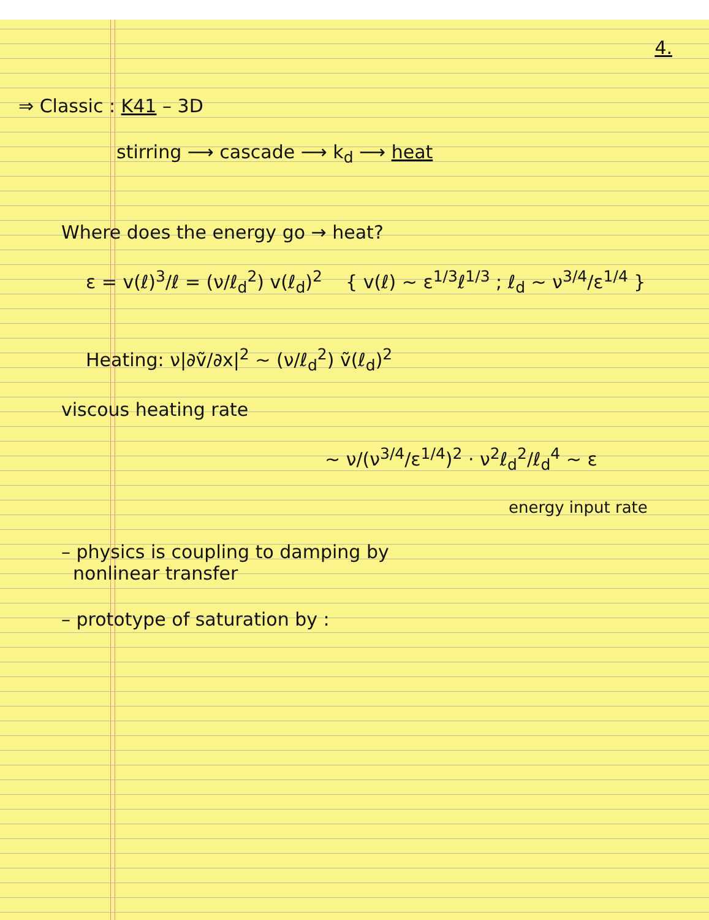4.
⇒ Classic : K41 – 3D
stirring ⟶ cascade ⟶ k<sub>d</sub> ⟶ heat
Where does the energy go → heat?
ε = v(ℓ)<sup>3</sup>/ℓ = (ν/ℓ<sub>d</sub><sup>2</sup>) v(ℓ<sub>d</sub>)<sup>2</sup> { v(ℓ) ~ ε<sup>1/3</sup>ℓ<sup>1/3</sup> ; ℓ<sub>d</sub> ~ ν<sup>3/4</sup>/ε<sup>1/4</sup> }
Heating: ν|∂ṽ/∂x|<sup>2</sup> ~ (ν/ℓ<sub>d</sub><sup>2</sup>) ṽ(ℓ<sub>d</sub>)<sup>2</sup>
viscous heating rate
~ ν/(ν<sup>3/4</sup>/ε<sup>1/4</sup>)<sup>2</sup> · ν<sup>2</sup>ℓ<sub>d</sub><sup>2</sup>/ℓ<sub>d</sub><sup>4</sup> ~ ε
energy input rate
– physics is coupling to damping by
nonlinear transfer
– prototype of saturation by :